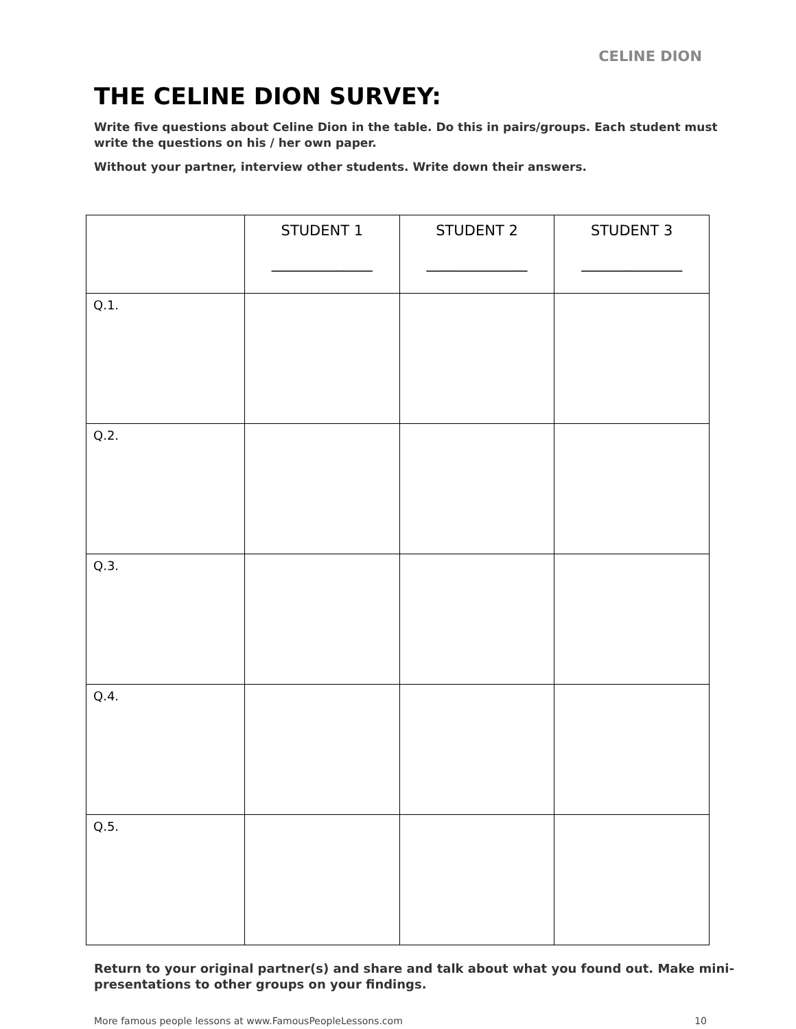CELINE DION
THE CELINE DION SURVEY:
Write five questions about Celine Dion in the table. Do this in pairs/groups. Each student must write the questions on his / her own paper.
Without your partner, interview other students. Write down their answers.
| | STUDENT 1 ______________ | STUDENT 2 ______________ | STUDENT 3 ______________ |
| --- | --- | --- | --- |
| Q.1. | | | |
| Q.2. | | | |
| Q.3. | | | |
| Q.4. | | | |
| Q.5. | | | |
Return to your original partner(s) and share and talk about what you found out. Make mini-presentations to other groups on your findings.
More famous people lessons at www.FamousPeopleLessons.com 10